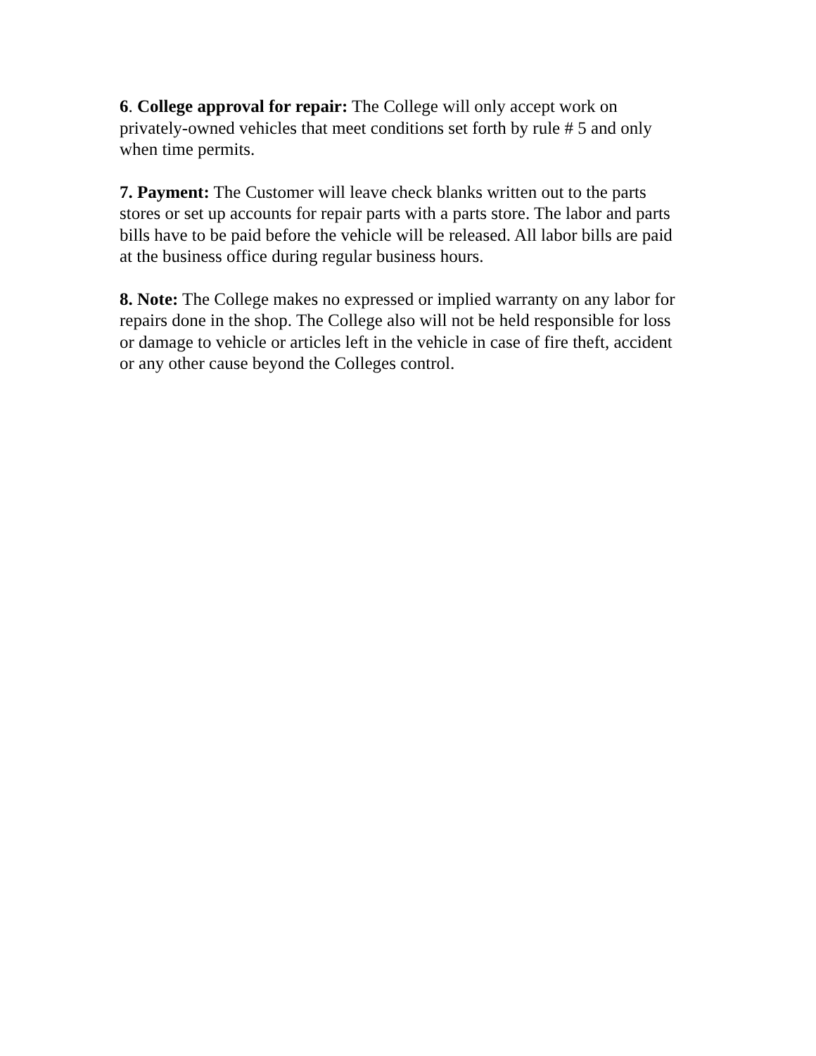6. College approval for repair: The College will only accept work on privately-owned vehicles that meet conditions set forth by rule # 5 and only when time permits.
7. Payment: The Customer will leave check blanks written out to the parts stores or set up accounts for repair parts with a parts store. The labor and parts bills have to be paid before the vehicle will be released. All labor bills are paid at the business office during regular business hours.
8. Note: The College makes no expressed or implied warranty on any labor for repairs done in the shop. The College also will not be held responsible for loss or damage to vehicle or articles left in the vehicle in case of fire theft, accident or any other cause beyond the Colleges control.